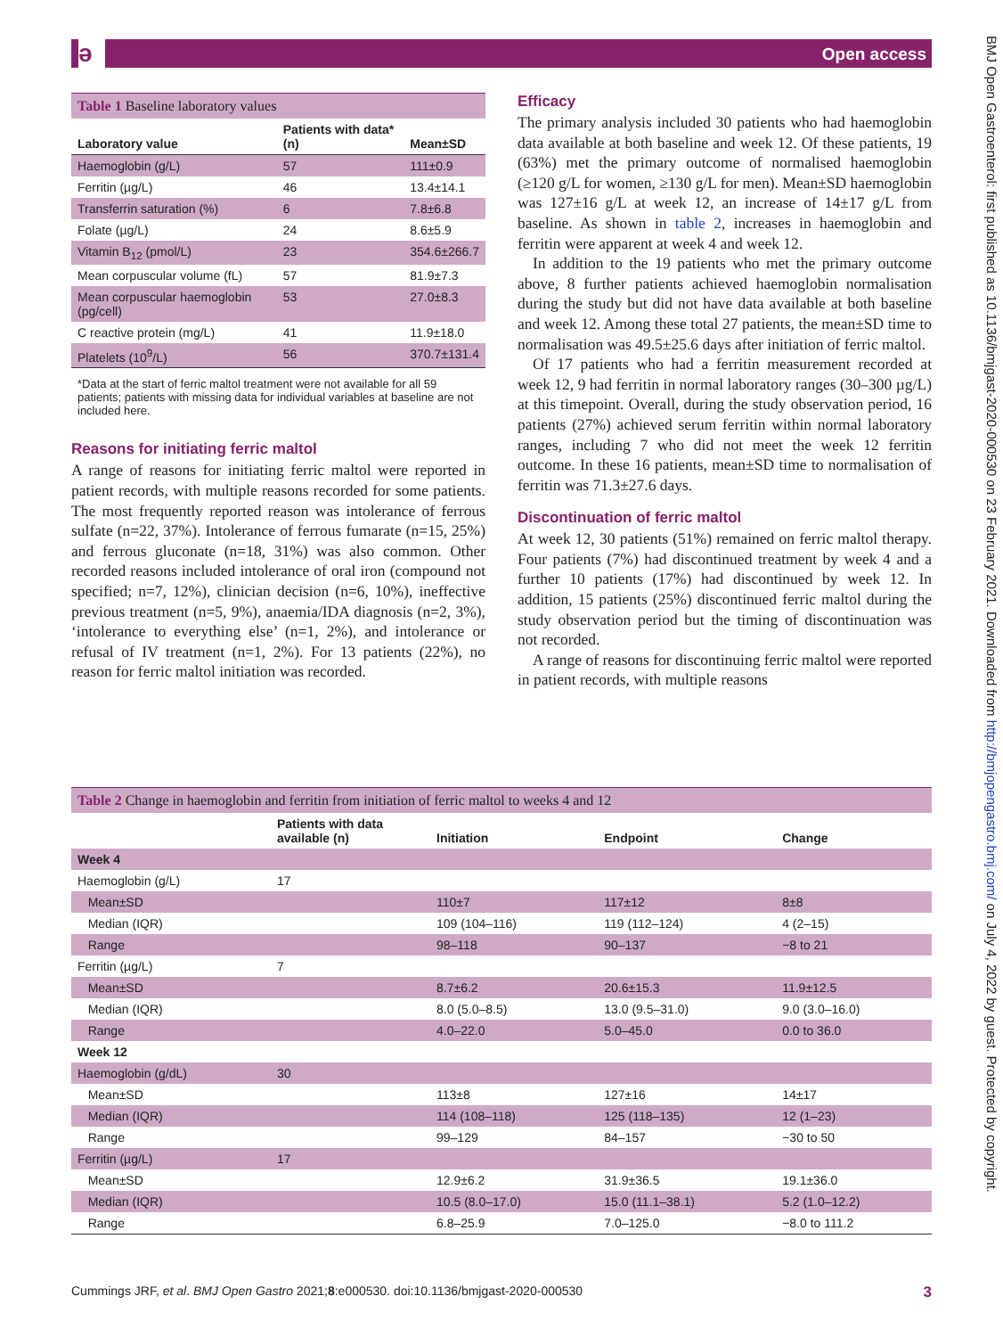ә Open access
BMJ Open Gastroenterol: first published as 10.1136/bmjgast-2020-000530 on 23 February 2021. Downloaded from http://bmjopengastro.bmj.com/ on July 4, 2022 by guest. Protected by copyright.
Table 1 Baseline laboratory values
| Laboratory value | Patients with data* (n) | Mean±SD |
| --- | --- | --- |
| Haemoglobin (g/L) | 57 | 111±0.9 |
| Ferritin (µg/L) | 46 | 13.4±14.1 |
| Transferrin saturation (%) | 6 | 7.8±6.8 |
| Folate (µg/L) | 24 | 8.6±5.9 |
| Vitamin B<sub>12</sub> (pmol/L) | 23 | 354.6±266.7 |
| Mean corpuscular volume (fL) | 57 | 81.9±7.3 |
| Mean corpuscular haemoglobin (pg/cell) | 53 | 27.0±8.3 |
| C reactive protein (mg/L) | 41 | 11.9±18.0 |
| Platelets (10<sup>9</sup>/L) | 56 | 370.7±131.4 |
*Data at the start of ferric maltol treatment were not available for all 59 patients; patients with missing data for individual variables at baseline are not included here.
Reasons for initiating ferric maltol
A range of reasons for initiating ferric maltol were reported in patient records, with multiple reasons recorded for some patients. The most frequently reported reason was intolerance of ferrous sulfate (n=22, 37%). Intolerance of ferrous fumarate (n=15, 25%) and ferrous gluconate (n=18, 31%) was also common. Other recorded reasons included intolerance of oral iron (compound not specified; n=7, 12%), clinician decision (n=6, 10%), ineffective previous treatment (n=5, 9%), anaemia/IDA diagnosis (n=2, 3%), ‘intolerance to everything else’ (n=1, 2%), and intolerance or refusal of IV treatment (n=1, 2%). For 13 patients (22%), no reason for ferric maltol initiation was recorded.
Efficacy
The primary analysis included 30 patients who had haemoglobin data available at both baseline and week 12. Of these patients, 19 (63%) met the primary outcome of normalised haemoglobin (≥120 g/L for women, ≥130 g/L for men). Mean±SD haemoglobin was 127±16 g/L at week 12, an increase of 14±17 g/L from baseline. As shown in table 2, increases in haemoglobin and ferritin were apparent at week 4 and week 12.
In addition to the 19 patients who met the primary outcome above, 8 further patients achieved haemoglobin normalisation during the study but did not have data available at both baseline and week 12. Among these total 27 patients, the mean±SD time to normalisation was 49.5±25.6 days after initiation of ferric maltol.
Of 17 patients who had a ferritin measurement recorded at week 12, 9 had ferritin in normal laboratory ranges (30–300 µg/L) at this timepoint. Overall, during the study observation period, 16 patients (27%) achieved serum ferritin within normal laboratory ranges, including 7 who did not meet the week 12 ferritin outcome. In these 16 patients, mean±SD time to normalisation of ferritin was 71.3±27.6 days.
Discontinuation of ferric maltol
At week 12, 30 patients (51%) remained on ferric maltol therapy. Four patients (7%) had discontinued treatment by week 4 and a further 10 patients (17%) had discontinued by week 12. In addition, 15 patients (25%) discontinued ferric maltol during the study observation period but the timing of discontinuation was not recorded.
A range of reasons for discontinuing ferric maltol were reported in patient records, with multiple reasons
Table 2 Change in haemoglobin and ferritin from initiation of ferric maltol to weeks 4 and 12
| | Patients with data available (n) | Initiation | Endpoint | Change |
| --- | --- | --- | --- | --- |
| Week 4 | | | | |
| Haemoglobin (g/L) | 17 | | | |
| Mean±SD | | 110±7 | 117±12 | 8±8 |
| Median (IQR) | | 109 (104–116) | 119 (112–124) | 4 (2–15) |
| Range | | 98–118 | 90–137 | −8 to 21 |
| Ferritin (µg/L) | 7 | | | |
| Mean±SD | | 8.7±6.2 | 20.6±15.3 | 11.9±12.5 |
| Median (IQR) | | 8.0 (5.0–8.5) | 13.0 (9.5–31.0) | 9.0 (3.0–16.0) |
| Range | | 4.0–22.0 | 5.0–45.0 | 0.0 to 36.0 |
| Week 12 | | | | |
| Haemoglobin (g/dL) | 30 | | | |
| Mean±SD | | 113±8 | 127±16 | 14±17 |
| Median (IQR) | | 114 (108–118) | 125 (118–135) | 12 (1–23) |
| Range | | 99–129 | 84–157 | −30 to 50 |
| Ferritin (µg/L) | 17 | | | |
| Mean±SD | | 12.9±6.2 | 31.9±36.5 | 19.1±36.0 |
| Median (IQR) | | 10.5 (8.0–17.0) | 15.0 (11.1–38.1) | 5.2 (1.0–12.2) |
| Range | | 6.8–25.9 | 7.0–125.0 | −8.0 to 111.2 |
Cummings JRF, et al. BMJ Open Gastro 2021;8:e000530. doi:10.1136/bmjgast-2020-000530 3